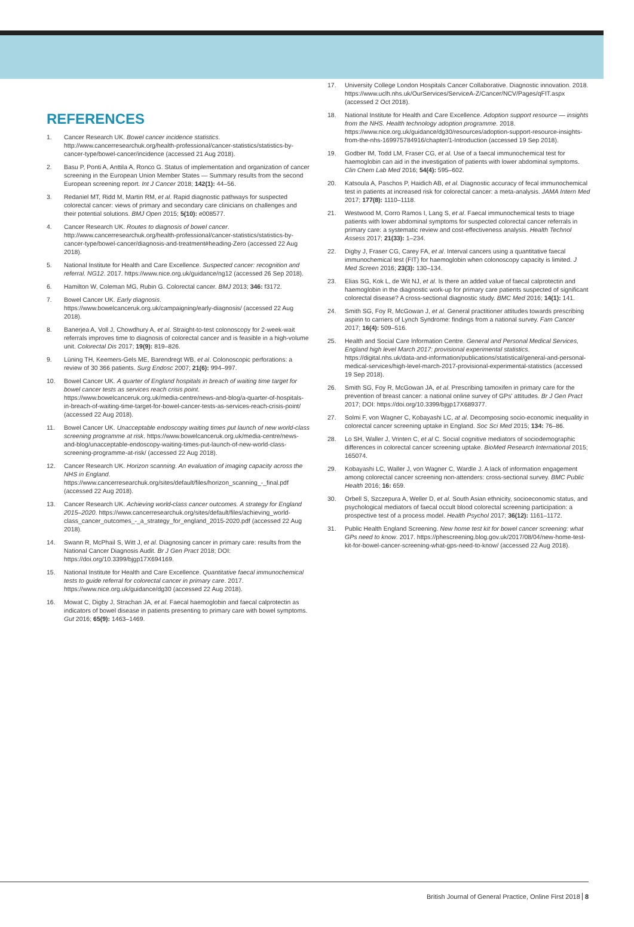REFERENCES
1. Cancer Research UK. Bowel cancer incidence statistics. http://www.cancerresearchuk.org/health-professional/cancer-statistics/statistics-by-cancer-type/bowel-cancer/incidence (accessed 21 Aug 2018).
2. Basu P, Ponti A, Anttila A, Ronco G. Status of implementation and organization of cancer screening in the European Union Member States — Summary results from the second European screening report. Int J Cancer 2018; 142(1): 44–56.
3. Redaniel MT, Ridd M, Martin RM, et al. Rapid diagnostic pathways for suspected colorectal cancer: views of primary and secondary care clinicians on challenges and their potential solutions. BMJ Open 2015; 5(10): e008577.
4. Cancer Research UK. Routes to diagnosis of bowel cancer. http://www.cancerresearchuk.org/health-professional/cancer-statistics/statistics-by-cancer-type/bowel-cancer/diagnosis-and-treatment#heading-Zero (accessed 22 Aug 2018).
5. National Institute for Health and Care Excellence. Suspected cancer: recognition and referral. NG12. 2017. https://www.nice.org.uk/guidance/ng12 (accessed 26 Sep 2018).
6. Hamilton W, Coleman MG, Rubin G. Colorectal cancer. BMJ 2013; 346: f3172.
7. Bowel Cancer UK. Early diagnosis. https://www.bowelcanceruk.org.uk/campaigning/early-diagnosis/ (accessed 22 Aug 2018).
8. Banerjea A, Voll J, Chowdhury A, et al. Straight-to-test colonoscopy for 2-week-wait referrals improves time to diagnosis of colorectal cancer and is feasible in a high-volume unit. Colorectal Dis 2017; 19(9): 819–826.
9. Lüning TH, Keemers-Gels ME, Barendregt WB, et al. Colonoscopic perforations: a review of 30 366 patients. Surg Endosc 2007; 21(6): 994–997.
10. Bowel Cancer UK. A quarter of England hospitals in breach of waiting time target for bowel cancer tests as services reach crisis point. https://www.bowelcanceruk.org.uk/media-centre/news-and-blog/a-quarter-of-hospitals-in-breach-of-waiting-time-target-for-bowel-cancer-tests-as-services-reach-crisis-point/ (accessed 22 Aug 2018).
11. Bowel Cancer UK. Unacceptable endoscopy waiting times put launch of new world-class screening programme at risk. https://www.bowelcanceruk.org.uk/media-centre/news-and-blog/unacceptable-endoscopy-waiting-times-put-launch-of-new-world-class-screening-programme-at-risk/ (accessed 22 Aug 2018).
12. Cancer Research UK. Horizon scanning. An evaluation of imaging capacity across the NHS in England. https://www.cancerresearchuk.org/sites/default/files/horizon_scanning_-_final.pdf (accessed 22 Aug 2018).
13. Cancer Research UK. Achieving world-class cancer outcomes. A strategy for England 2015–2020. https://www.cancerresearchuk.org/sites/default/files/achieving_world-class_cancer_outcomes_-_a_strategy_for_england_2015-2020.pdf (accessed 22 Aug 2018).
14. Swann R, McPhail S, Witt J, et al. Diagnosing cancer in primary care: results from the National Cancer Diagnosis Audit. Br J Gen Pract 2018; DOI: https://doi.org/10.3399/bjgp17X694169.
15. National Institute for Health and Care Excellence. Quantitative faecal immunochemical tests to guide referral for colorectal cancer in primary care. 2017. https://www.nice.org.uk/guidance/dg30 (accessed 22 Aug 2018).
16. Mowat C, Digby J, Strachan JA, et al. Faecal haemoglobin and faecal calprotectin as indicators of bowel disease in patients presenting to primary care with bowel symptoms. Gut 2016; 65(9): 1463–1469.
17. University College London Hospitals Cancer Collaborative. Diagnostic innovation. 2018. https://www.uclh.nhs.uk/OurServices/ServiceA-Z/Cancer/NCV/Pages/qFIT.aspx (accessed 2 Oct 2018).
18. National Institute for Health and Care Excellence. Adoption support resource — insights from the NHS. Health technology adoption programme. 2018. https://www.nice.org.uk/guidance/dg30/resources/adoption-support-resource-insights-from-the-nhs-169975784916/chapter/1-Introduction (accessed 19 Sep 2018).
19. Godber IM, Todd LM, Fraser CG, et al. Use of a faecal immunochemical test for haemoglobin can aid in the investigation of patients with lower abdominal symptoms. Clin Chem Lab Med 2016; 54(4): 595–602.
20. Katsoula A, Paschos P, Haidich AB, et al. Diagnostic accuracy of fecal immunochemical test in patients at increased risk for colorectal cancer: a meta-analysis. JAMA Intern Med 2017; 177(8): 1110–1118.
21. Westwood M, Corro Ramos I, Lang S, et al. Faecal immunochemical tests to triage patients with lower abdominal symptoms for suspected colorectal cancer referrals in primary care: a systematic review and cost-effectiveness analysis. Health Technol Assess 2017; 21(33): 1–234.
22. Digby J, Fraser CG, Carey FA, et al. Interval cancers using a quantitative faecal immunochemical test (FIT) for haemoglobin when colonoscopy capacity is limited. J Med Screen 2016; 23(3): 130–134.
23. Elias SG, Kok L, de Wit NJ, et al. Is there an added value of faecal calprotectin and haemoglobin in the diagnostic work-up for primary care patients suspected of significant colorectal disease? A cross-sectional diagnostic study. BMC Med 2016; 14(1): 141.
24. Smith SG, Foy R, McGowan J, et al. General practitioner attitudes towards prescribing aspirin to carriers of Lynch Syndrome: findings from a national survey. Fam Cancer 2017; 16(4): 509–516.
25. Health and Social Care Information Centre. General and Personal Medical Services, England high level March 2017: provisional experimental statistics. https://digital.nhs.uk/data-and-information/publications/statistical/general-and-personal-medical-services/high-level-march-2017-provisional-experimental-statistics (accessed 19 Sep 2018).
26. Smith SG, Foy R, McGowan JA, et al. Prescribing tamoxifen in primary care for the prevention of breast cancer: a national online survey of GPs' attitudes. Br J Gen Pract 2017; DOI: https://doi.org/10.3399/bjgp17X689377.
27. Solmi F, von Wagner C, Kobayashi LC, at al. Decomposing socio-economic inequality in colorectal cancer screening uptake in England. Soc Sci Med 2015; 134: 76–86.
28. Lo SH, Waller J, Vrinten C, et al C. Social cognitive mediators of sociodemographic differences in colorectal cancer screening uptake. BioMed Research International 2015; 165074.
29. Kobayashi LC, Waller J, von Wagner C, Wardle J. A lack of information engagement among colorectal cancer screening non-attenders: cross-sectional survey. BMC Public Health 2016; 16: 659.
30. Orbell S, Szczepura A, Weller D, et al. South Asian ethnicity, socioeconomic status, and psychological mediators of faecal occult blood colorectal screening participation: a prospective test of a process model. Health Psychol 2017; 36(12): 1161–1172.
31. Public Health England Screening. New home test kit for bowel cancer screening: what GPs need to know. 2017. https://phescreening.blog.gov.uk/2017/08/04/new-home-test-kit-for-bowel-cancer-screening-what-gps-need-to-know/ (accessed 22 Aug 2018).
British Journal of General Practice, Online First 2018 8